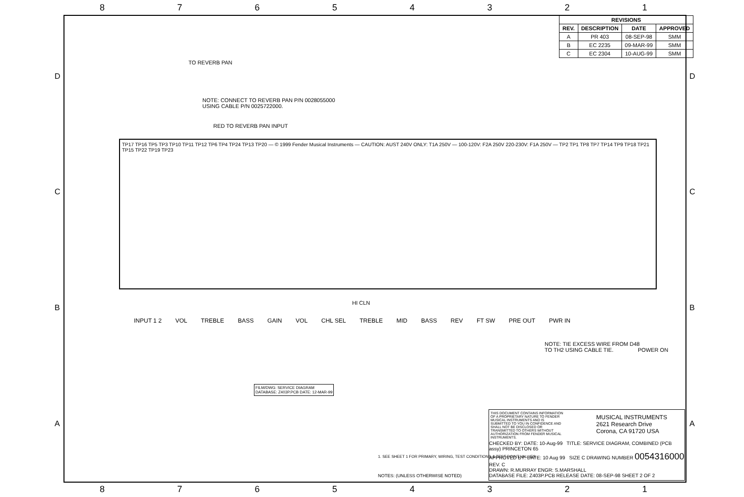87654321
| REVISIONS | | | |
| --- | --- | --- | --- |
| REV. | DESCRIPTION | DATE | APPROVED |
| A | PR 403 | 08-SEP-98 | SMM |
| B | EC 2235 | 09-MAR-99 | SMM |
| C | EC 2304 | 10-AUG-99 | SMM |
TO REVERB PAN
NOTE: CONNECT TO REVERB PAN P/N 0028055000
USING CABLE P/N 0025722000.
RED TO REVERB PAN INPUT
TP17 TP16 TP5 TP3 TP10 TP11 TP12 TP6 TP4 TP24 TP13 TP20 — © 1999 Fender Musical Instruments — CAUTION: AUST 240V ONLY: T1A 250V — 100-120V: F2A 250V 220-230V: F1A 250V — TP2 TP1 TP8 TP7 TP14 TP9 TP18 TP21 TP15 TP22 TP19 TP23
INPUT 1 2 VOL TREBLE BASS GAIN VOL CHL SEL TREBLE MID BASS REV FT SW PRE OUT PWR IN
HI CLN
NOTE: TIE EXCESS WIRE FROM D48
TO TH2 USING CABLE TIE.
POWER ON
FILM/DWG: SERVICE DIAGRAM
DATABASE: Z403P.PCB DATE: 12-MAR-99
1. SEE SHEET 1 FOR PRIMARY, WIRING, TEST CONDITIONS & TEST POINT VALUES.
NOTES: (UNLESS OTHERWISE NOTED)
THIS DOCUMENT CONTAINS INFORMATION OF A PROPRIETARY NATURE TO FENDER MUSICAL INSTRUMENTS AND IS SUBMITTED TO YOU IN CONFIDENCE AND SHALL NOT BE DISCLOSED OR TRANSMITTED TO OTHERS WITHOUT AUTHORIZATION FROM FENDER MUSICAL INSTRUMENTS.
MUSICAL INSTRUMENTS
2621 Research Drive
Corona, CA 91720 USA
CHECKED BY: DATE: 10-Aug-99 TITLE: SERVICE DIAGRAM, COMBINED (PCB assy) PRINCETON 65
APPROVED BY: DATE: 10 Aug 99 SIZE C DRAWING NUMBER 0054316000 REV. C
DRAWN: R.MURRAY ENGR: S.MARSHALL
DATABASE FILE: Z403P.PCB RELEASE DATE: 08-SEP-98 SHEET 2 OF 2
D D
C C
B B
A A
87654321